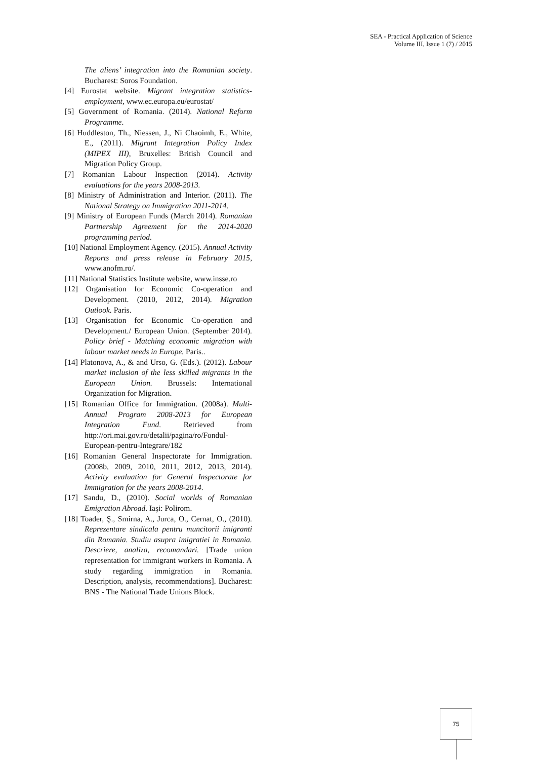SEA - Practical Application of Science
Volume III, Issue 1 (7) / 2015
The aliens’ integration into the Romanian society. Bucharest: Soros Foundation.
[4] Eurostat website. Migrant integration statistics-employment, www.ec.europa.eu/eurostat/
[5] Government of Romania. (2014). National Reform Programme.
[6] Huddleston, Th., Niessen, J., Ni Chaoimh, E., White, E., (2011). Migrant Integration Policy Index (MIPEX III), Bruxelles: British Council and Migration Policy Group.
[7] Romanian Labour Inspection (2014). Activity evaluations for the years 2008-2013.
[8] Ministry of Administration and Interior. (2011). The National Strategy on Immigration 2011-2014.
[9] Ministry of European Funds (March 2014). Romanian Partnership Agreement for the 2014-2020 programming period.
[10] National Employment Agency. (2015). Annual Activity Reports and press release in February 2015, www.anofm.ro/.
[11] National Statistics Institute website, www.insse.ro
[12] Organisation for Economic Co-operation and Development. (2010, 2012, 2014). Migration Outlook. Paris.
[13] Organisation for Economic Co-operation and Development./ European Union. (September 2014). Policy brief - Matching economic migration with labour market needs in Europe. Paris..
[14] Platonova, A., & and Urso, G. (Eds.). (2012). Labour market inclusion of the less skilled migrants in the European Union. Brussels: International Organization for Migration.
[15] Romanian Office for Immigration. (2008a). Multi-Annual Program 2008-2013 for European Integration Fund. Retrieved from http://ori.mai.gov.ro/detalii/pagina/ro/Fondul-European-pentru-Integrare/182
[16] Romanian General Inspectorate for Immigration. (2008b, 2009, 2010, 2011, 2012, 2013, 2014). Activity evaluation for General Inspectorate for Immigration for the years 2008-2014.
[17] Sandu, D., (2010). Social worlds of Romanian Emigration Abroad. Iaşi: Polirom.
[18] Toader, Ş., Smirna, A., Jurca, O., Cernat, O., (2010). Reprezentare sindicala pentru muncitorii imigranti din Romania. Studiu asupra imigratiei in Romania. Descriere, analiza, recomandari. [Trade union representation for immigrant workers in Romania. A study regarding immigration in Romania. Description, analysis, recommendations]. Bucharest: BNS - The National Trade Unions Block.
75